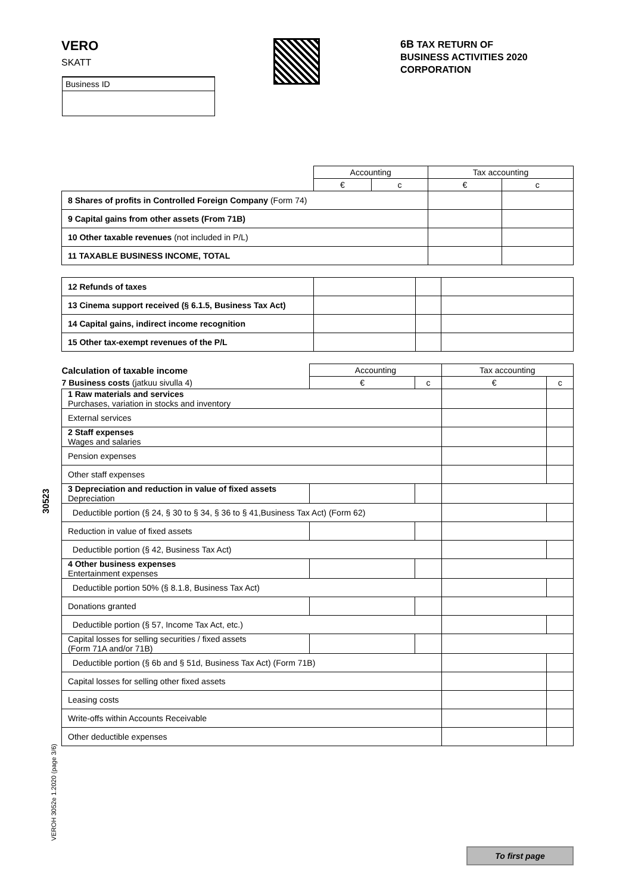VERO
SKATT
6B TAX RETURN OF
BUSINESS ACTIVITIES 2020
CORPORATION
Business ID
| | Accounting | | Tax accounting | |
| --- | --- | --- | --- | --- |
| | € | c | € | c |
| 8 Shares of profits in Controlled Foreign Company (Form 74) | | | | |
| 9 Capital gains from other assets (From 71B) | | | | |
| 10 Other taxable revenues (not included in P/L) | | | | |
| 11 TAXABLE BUSINESS INCOME, TOTAL | | | | |
| 12 Refunds of taxes | | | |
| 13 Cinema support received (§ 6.1.5, Business Tax Act) | | | |
| 14 Capital gains, indirect income recognition | | | |
| 15 Other tax-exempt revenues of the P/L | | | |
| Calculation of taxable income | Accounting | | Tax accounting | |
| --- | --- | --- | --- | --- |
| 7 Business costs (jatkuu sivulla 4) | € | c | € | c |
| 1 Raw materials and services Purchases, variation in stocks and inventory | | | | |
| External services | | | | |
| 2 Staff expenses Wages and salaries | | | | |
| Pension expenses | | | | |
| Other staff expenses | | | | |
| 3 Depreciation and reduction in value of fixed assets Depreciation | | | | |
| Deductible portion (§ 24, § 30 to § 34, § 36 to § 41,Business Tax Act) (Form 62) | | | | |
| Reduction in value of fixed assets | | | | |
| Deductible portion (§ 42, Business Tax Act) | | | | |
| 4 Other business expenses Entertainment expenses | | | | |
| Deductible portion 50% (§ 8.1.8, Business Tax Act) | | | | |
| Donations granted | | | | |
| Deductible portion (§ 57, Income Tax Act, etc.) | | | | |
| Capital losses for selling securities / fixed assets (Form 71A and/or 71B) | | | | |
| Deductible portion (§ 6b and § 51d, Business Tax Act) (Form 71B) | | | | |
| Capital losses for selling other fixed assets | | | | |
| Leasing costs | | | | |
| Write-offs within Accounts Receivable | | | | |
| Other deductible expenses | | | | |
30523
VEROH 3052e 1.2020 (page 3/6)
To first page